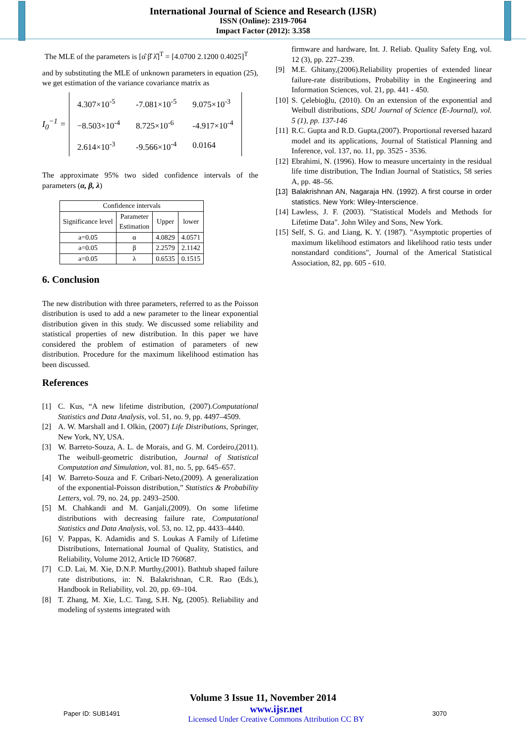International Journal of Science and Research (IJSR)
ISSN (Online): 2319-7064
Impact Factor (2012): 3.358
The MLE of the parameters is [α̂ β̂ λ̂]<sup>T</sup> = [4.0700 2.1200 0.4025]<sup>T</sup>
and by substituting the MLE of unknown parameters in equation (25), we get estimation of the variance covariance matrix as
I<sub>0</sub><sup>−1</sup> =
| 4.307×10<sup>-5</sup> | -7.081×10<sup>-5</sup> | 9.075×10<sup>-3</sup> |
| −8.503×10<sup>-4</sup> | 8.725×10<sup>-6</sup> | -4.917×10<sup>-4</sup> |
| 2.614×10<sup>-3</sup> | -9.566×10<sup>-4</sup> | 0.0164 |
The approximate 95% two sided confidence intervals of the parameters (α, β, λ)
| Confidence intervals | | | |
| --- | --- | --- | --- |
| Significance level | Parameter Estimation | Upper | lower |
| a=0.05 | α | 4.0829 | 4.0571 |
| a=0.05 | β | 2.2579 | 2.1142 |
| a=0.05 | λ | 0.6535 | 0.1515 |
6. Conclusion
The new distribution with three parameters, referred to as the Poisson distribution is used to add a new parameter to the linear exponential distribution given in this study. We discussed some reliability and statistical properties of new distribution. In this paper we have considered the problem of estimation of parameters of new distribution. Procedure for the maximum likelihood estimation has been discussed.
References
[1] C. Kus, “A new lifetime distribution, (2007).Computational Statistics and Data Analysis, vol. 51, no. 9, pp. 4497–4509.
[2] A. W. Marshall and I. Olkin, (2007) Life Distributions, Springer, New York, NY, USA.
[3] W. Barreto-Souza, A. L. de Morais, and G. M. Cordeiro,(2011). The weibull-geometric distribution, Journal of Statistical Computation and Simulation, vol. 81, no. 5, pp. 645–657.
[4] W. Barreto-Souza and F. Cribari-Neto,(2009). A generalization of the exponential-Poisson distribution,” Statistics & Probability Letters, vol. 79, no. 24, pp. 2493–2500.
[5] M. Chahkandi and M. Ganjali,(2009). On some lifetime distributions with decreasing failure rate, Computational Statistics and Data Analysis, vol. 53, no. 12, pp. 4433–4440.
[6] V. Pappas, K. Adamidis and S. Loukas A Family of Lifetime Distributions, International Journal of Quality, Statistics, and Reliability, Volume 2012, Article ID 760687.
[7] C.D. Lai, M. Xie, D.N.P. Murthy,(2001). Bathtub shaped failure rate distributions, in: N. Balakrishnan, C.R. Rao (Eds.), Handbook in Reliability, vol. 20, pp. 69–104.
[8] T. Zhang, M. Xie, L.C. Tang, S.H. Ng, (2005). Reliability and modeling of systems integrated with
firmware and hardware, Int. J. Reliab. Quality Safety Eng, vol. 12 (3), pp. 227–239.
[9] M.E. Ghitany,(2006).Reliability properties of extended linear failure-rate distributions, Probability in the Engineering and Information Sciences, vol. 21, pp. 441 - 450.
[10] S. Çelebioğlu, (2010). On an extension of the exponential and Weibull distributions, SDU Journal of Science (E-Journal), vol. 5 (1), pp. 137-146
[11] R.C. Gupta and R.D. Gupta,(2007). Proportional reversed hazard model and its applications, Journal of Statistical Planning and Inference, vol. 137, no. 11, pp. 3525 - 3536.
[12] Ebrahimi, N. (1996). How to measure uncertainty in the residual life time distribution, The Indian Journal of Statistics, 58 series A, pp. 48–56.
[13] Balakrishnan AN, Nagaraja HN. (1992). A first course in order statistics. New York: Wiley-Interscience.
[14] Lawless, J. F. (2003). "Statistical Models and Methods for Lifetime Data". John Wiley and Sons, New York.
[15] Self, S. G. and Liang, K. Y. (1987). "Asymptotic properties of maximum likelihood estimators and likelihood ratio tests under nonstandard conditions", Journal of the Americal Statistical Association, 82, pp. 605 - 610.
Volume 3 Issue 11, November 2014
Paper ID: SUB1491 www.ijsr.net
Licensed Under Creative Commons Attribution CC BY 3070